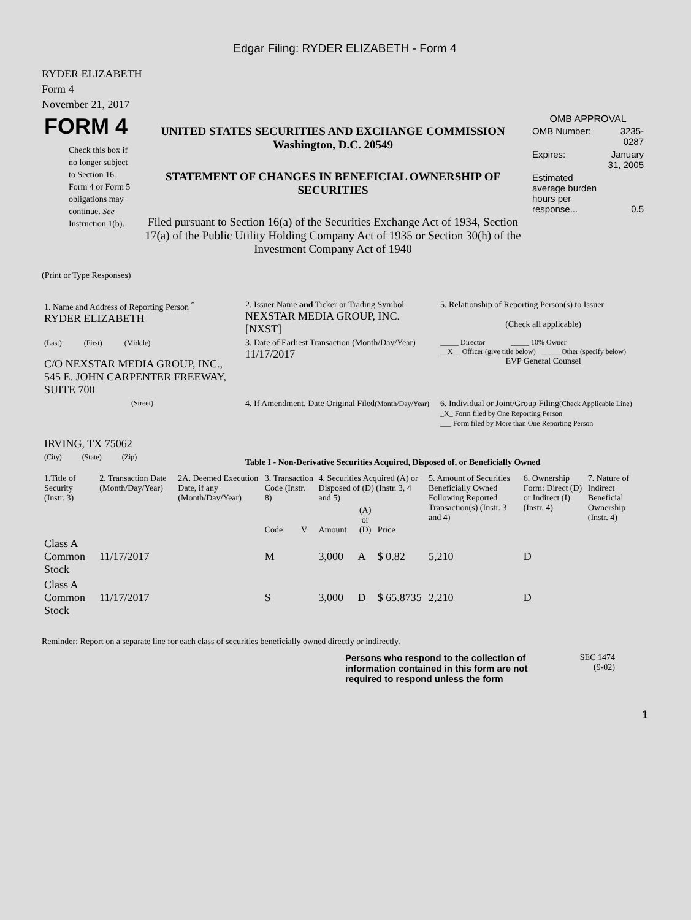Edgar Filing: RYDER ELIZABETH - Form 4
RYDER ELIZABETH
Form 4
November 21, 2017
| FORM 4 Check this box if no longer subject to Section 16. Form 4 or Form 5 obligations may continue. See Instruction 1(b). | UNITED STATES SECURITIES AND EXCHANGE COMMISSION Washington, D.C. 20549 STATEMENT OF CHANGES IN BENEFICIAL OWNERSHIP OF SECURITIES Filed pursuant to Section 16(a) of the Securities Exchange Act of 1934, Section 17(a) of the Public Utility Holding Company Act of 1935 or Section 30(h) of the Investment Company Act of 1940 | OMB APPROVAL / OMB Number: / 3235-0287 / / Expires: / January 31, 2005 / / Estimated average burden hours per response... / 0.5 / |
(Print or Type Responses)
| 1. Name and Address of Reporting Person <sup>*</sup> RYDER ELIZABETH | 2. Issuer Name and Ticker or Trading Symbol NEXSTAR MEDIA GROUP, INC. [NXST] | 5. Relationship of Reporting Person(s) to Issuer (Check all applicable) |
| (Last) (First) (Middle) C/O NEXSTAR MEDIA GROUP, INC., 545 E. JOHN CARPENTER FREEWAY, SUITE 700 | 3. Date of Earliest Transaction (Month/Day/Year) 11/17/2017 | _____ Director _____ 10% Owner __X__ Officer (give title below) _____ Other (specify below) EVP General Counsel |
| (Street) IRVING, TX 75062 | 4. If Amendment, Date Original Filed (Month/Day/Year) | 6. Individual or Joint/Group Filing (Check Applicable Line) _X_ Form filed by One Reporting Person ___ Form filed by More than One Reporting Person |
| (City) (State) (Zip) | Table I - Non-Derivative Securities Acquired, Disposed of, or Beneficially Owned | |
| 1.Title of Security (Instr. 3) | 2. Transaction Date (Month/Day/Year) | 2A. Deemed Execution Date, if any (Month/Day/Year) | 3. Transaction Code (Instr. 8) | | 4. Securities Acquired (A) or Disposed of (D) (Instr. 3, 4 and 5) | | | 5. Amount of Securities Beneficially Owned Following Reported Transaction(s) (Instr. 3 and 4) | 6. Ownership Form: Direct (D) or Indirect (I) (Instr. 4) | 7. Nature of Indirect Beneficial Ownership (Instr. 4) |
| --- | --- | --- | --- | --- | --- | --- | --- | --- | --- | --- |
| | | | Code | V | Amount | (A) or (D) | Price | | | |
| Class A Common Stock | 11/17/2017 | | M | | 3,000 | A | $ 0.82 | 5,210 | D | |
| Class A Common Stock | 11/17/2017 | | S | | 3,000 | D | $ 65.8735 | 2,210 | D | |
Reminder: Report on a separate line for each class of securities beneficially owned directly or indirectly.
Persons who respond to the collection of information contained in this form are not required to respond unless the form
SEC 1474
(9-02)
1